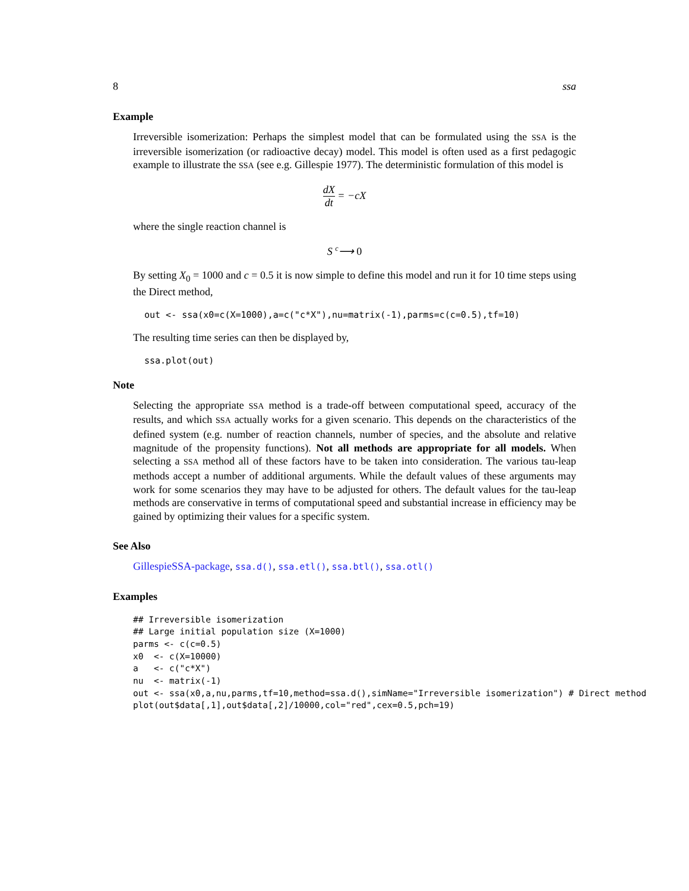8 ssa
Example
Irreversible isomerization: Perhaps the simplest model that can be formulated using the SSA is the irreversible isomerization (or radioactive decay) model. This model is often used as a first pedagogic example to illustrate the SSA (see e.g. Gillespie 1977). The deterministic formulation of this model is
dX dt = −cX
where the single reaction channel is
S c⟶ 0
By setting X<sub>0</sub> = 1000 and c = 0.5 it is now simple to define this model and run it for 10 time steps using the Direct method,
out <- ssa(x0=c(X=1000),a=c("c*X"),nu=matrix(-1),parms=c(c=0.5),tf=10)
The resulting time series can then be displayed by,
ssa.plot(out)
Note
Selecting the appropriate SSA method is a trade-off between computational speed, accuracy of the results, and which SSA actually works for a given scenario. This depends on the characteristics of the defined system (e.g. number of reaction channels, number of species, and the absolute and relative magnitude of the propensity functions). Not all methods are appropriate for all models. When selecting a SSA method all of these factors have to be taken into consideration. The various tau-leap methods accept a number of additional arguments. While the default values of these arguments may work for some scenarios they may have to be adjusted for others. The default values for the tau-leap methods are conservative in terms of computational speed and substantial increase in efficiency may be gained by optimizing their values for a specific system.
See Also
GillespieSSA-package, ssa.d(), ssa.etl(), ssa.btl(), ssa.otl()
Examples
## Irreversible isomerization
## Large initial population size (X=1000)
parms <- c(c=0.5)
x0  <- c(X=10000)
a   <- c("c*X")
nu  <- matrix(-1)
out <- ssa(x0,a,nu,parms,tf=10,method=ssa.d(),simName="Irreversible isomerization") # Direct method
plot(out$data[,1],out$data[,2]/10000,col="red",cex=0.5,pch=19)